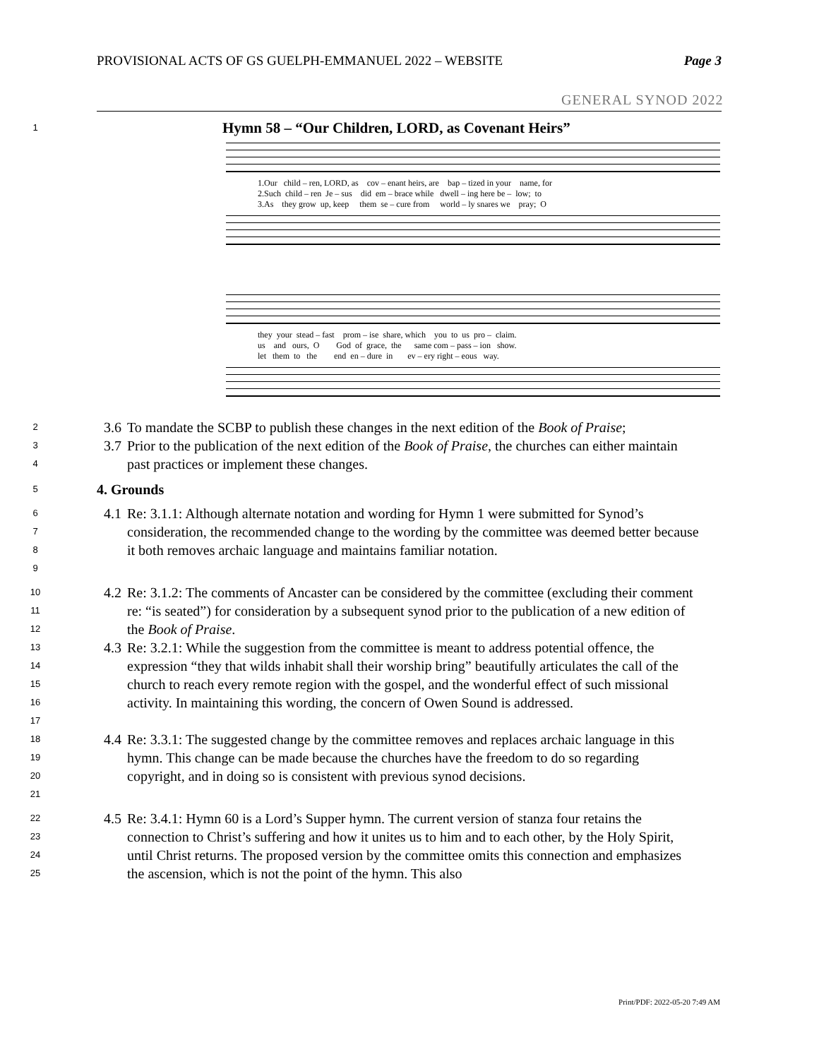PROVISIONAL ACTS OF GS GUELPH-EMMANUEL 2022 – WEBSITE Page 3
GENERAL SYNOD 2022
1 Hymn 58 – “Our Children, LORD, as Covenant Heirs”
1.Our child – ren, LORD, as cov – enant heirs, are bap – tized in your name, for 2.Such child – ren Je – sus did em – brace while dwell – ing here be – low; to 3.As they grow up, keep them se – cure from world – ly snares we pray; O
they your stead – fast prom – ise share, which you to us pro – claim. us and ours, O God of grace, the same com – pass – ion show. let them to the end en – dure in ev – ery right – eous way.
2 3.6 To mandate the SCBP to publish these changes in the next edition of the Book of Praise;
3
4 3.7 Prior to the publication of the next edition of the Book of Praise, the churches can either maintain past practices or implement these changes.
5 4. Grounds
6
7
8
9 4.1 Re: 3.1.1: Although alternate notation and wording for Hymn 1 were submitted for Synod’s consideration, the recommended change to the wording by the committee was deemed better because it both removes archaic language and maintains familiar notation.
10
11
12 4.2 Re: 3.1.2: The comments of Ancaster can be considered by the committee (excluding their comment re: “is seated”) for consideration by a subsequent synod prior to the publication of a new edition of the Book of Praise.
13
14
15
16
17 4.3 Re: 3.2.1: While the suggestion from the committee is meant to address potential offence, the expression “they that wilds inhabit shall their worship bring” beautifully articulates the call of the church to reach every remote region with the gospel, and the wonderful effect of such missional activity. In maintaining this wording, the concern of Owen Sound is addressed.
18
19
20
21 4.4 Re: 3.3.1: The suggested change by the committee removes and replaces archaic language in this hymn. This change can be made because the churches have the freedom to do so regarding copyright, and in doing so is consistent with previous synod decisions.
22
23
24
25 4.5 Re: 3.4.1: Hymn 60 is a Lord’s Supper hymn. The current version of stanza four retains the connection to Christ’s suffering and how it unites us to him and to each other, by the Holy Spirit, until Christ returns. The proposed version by the committee omits this connection and emphasizes the ascension, which is not the point of the hymn. This also
Print/PDF: 2022-05-20 7:49 AM